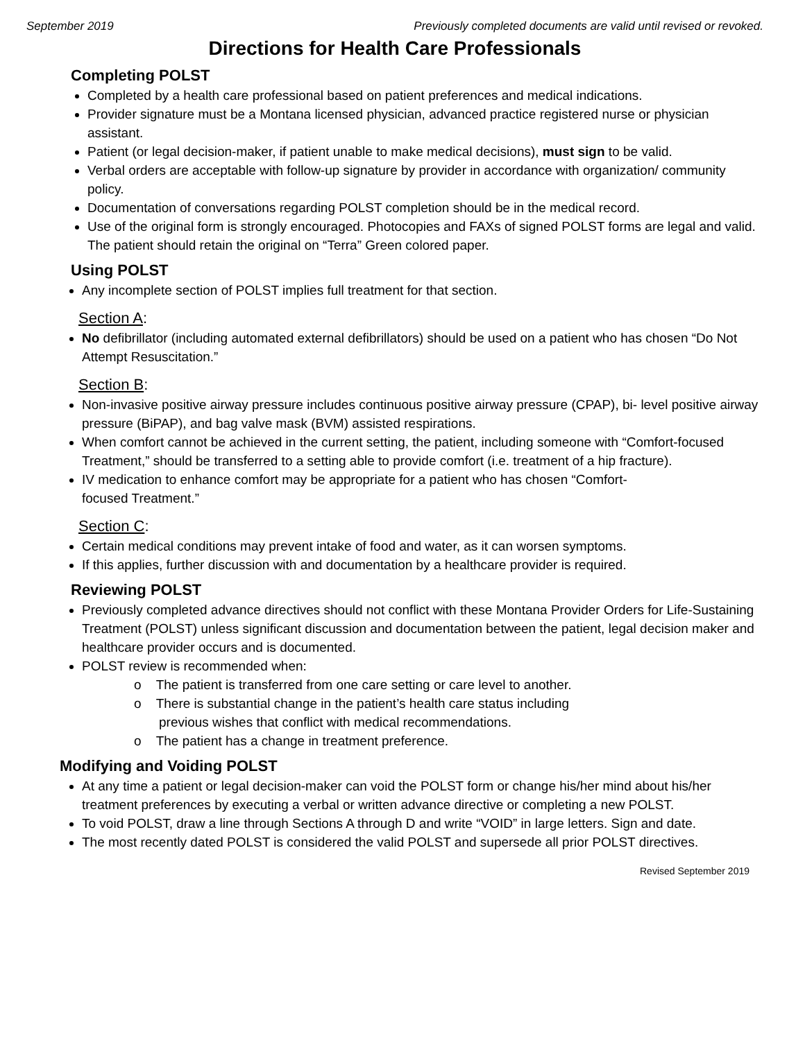September 2019 Previously completed documents are valid until revised or revoked.
Directions for Health Care Professionals
Completing POLST
Completed by a health care professional based on patient preferences and medical indications.
Provider signature must be a Montana licensed physician, advanced practice registered nurse or physician assistant.
Patient (or legal decision-maker, if patient unable to make medical decisions), must sign to be valid.
Verbal orders are acceptable with follow-up signature by provider in accordance with organization/ community policy.
Documentation of conversations regarding POLST completion should be in the medical record.
Use of the original form is strongly encouraged. Photocopies and FAXs of signed POLST forms are legal and valid. The patient should retain the original on “Terra” Green colored paper.
Using POLST
Any incomplete section of POLST implies full treatment for that section.
Section A:
No defibrillator (including automated external defibrillators) should be used on a patient who has chosen “Do Not Attempt Resuscitation.”
Section B:
Non-invasive positive airway pressure includes continuous positive airway pressure (CPAP), bi- level positive airway pressure (BiPAP), and bag valve mask (BVM) assisted respirations.
When comfort cannot be achieved in the current setting, the patient, including someone with “Comfort-focused Treatment,” should be transferred to a setting able to provide comfort (i.e. treatment of a hip fracture).
IV medication to enhance comfort may be appropriate for a patient who has chosen “Comfort-
focused Treatment.”
Section C:
Certain medical conditions may prevent intake of food and water, as it can worsen symptoms.
If this applies, further discussion with and documentation by a healthcare provider is required.
Reviewing POLST
Previously completed advance directives should not conflict with these Montana Provider Orders for Life-Sustaining Treatment (POLST) unless significant discussion and documentation between the patient, legal decision maker and healthcare provider occurs and is documented.
POLST review is recommended when:
o The patient is transferred from one care setting or care level to another.
o There is substantial change in the patient’s health care status including previous wishes that conflict with medical recommendations.
o The patient has a change in treatment preference.
Modifying and Voiding POLST
At any time a patient or legal decision-maker can void the POLST form or change his/her mind about his/her treatment preferences by executing a verbal or written advance directive or completing a new POLST.
To void POLST, draw a line through Sections A through D and write “VOID” in large letters. Sign and date.
The most recently dated POLST is considered the valid POLST and supersede all prior POLST directives.
Revised September 2019